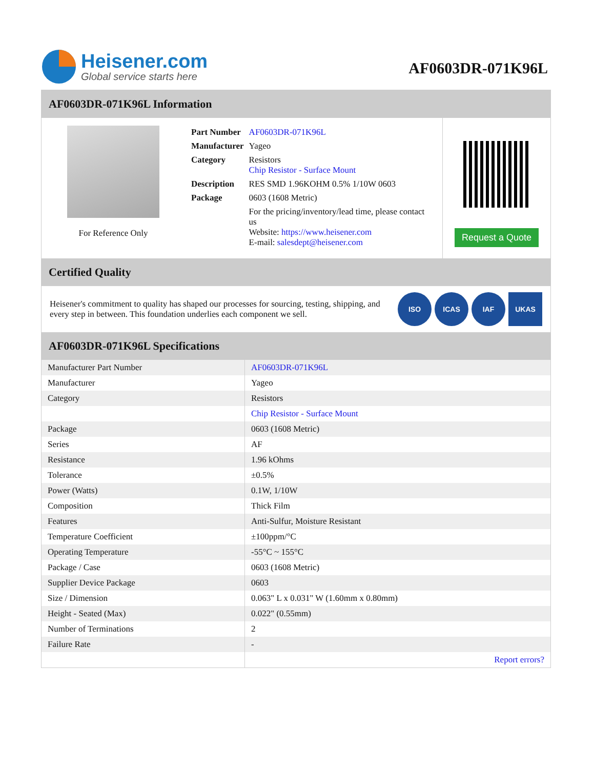Heisener.com
Global service starts here
AF0603DR-071K96L
AF0603DR-071K96L Information
For Reference Only
| Part Number | AF0603DR-071K96L |
| Manufacturer | Yageo |
| Category | Resistors Chip Resistor - Surface Mount |
| Description | RES SMD 1.96KOHM 0.5% 1/10W 0603 |
| Package | 0603 (1608 Metric) |
| | For the pricing/inventory/lead time, please contact us Website: https://www.heisener.com E-mail: salesdept@heisener.com |
Request a Quote
Certified Quality
Heisener's commitment to quality has shaped our processes for sourcing, testing, shipping, and every step in between. This foundation underlies each component we sell.
ISO ICAS IAF UKAS
AF0603DR-071K96L Specifications
| Manufacturer Part Number | AF0603DR-071K96L |
| Manufacturer | Yageo |
| Category | Resistors |
| | Chip Resistor - Surface Mount |
| Package | 0603 (1608 Metric) |
| Series | AF |
| Resistance | 1.96 kOhms |
| Tolerance | ±0.5% |
| Power (Watts) | 0.1W, 1/10W |
| Composition | Thick Film |
| Features | Anti-Sulfur, Moisture Resistant |
| Temperature Coefficient | ±100ppm/°C |
| Operating Temperature | -55°C ~ 155°C |
| Package / Case | 0603 (1608 Metric) |
| Supplier Device Package | 0603 |
| Size / Dimension | 0.063" L x 0.031" W (1.60mm x 0.80mm) |
| Height - Seated (Max) | 0.022" (0.55mm) |
| Number of Terminations | 2 |
| Failure Rate | - |
| | Report errors? |